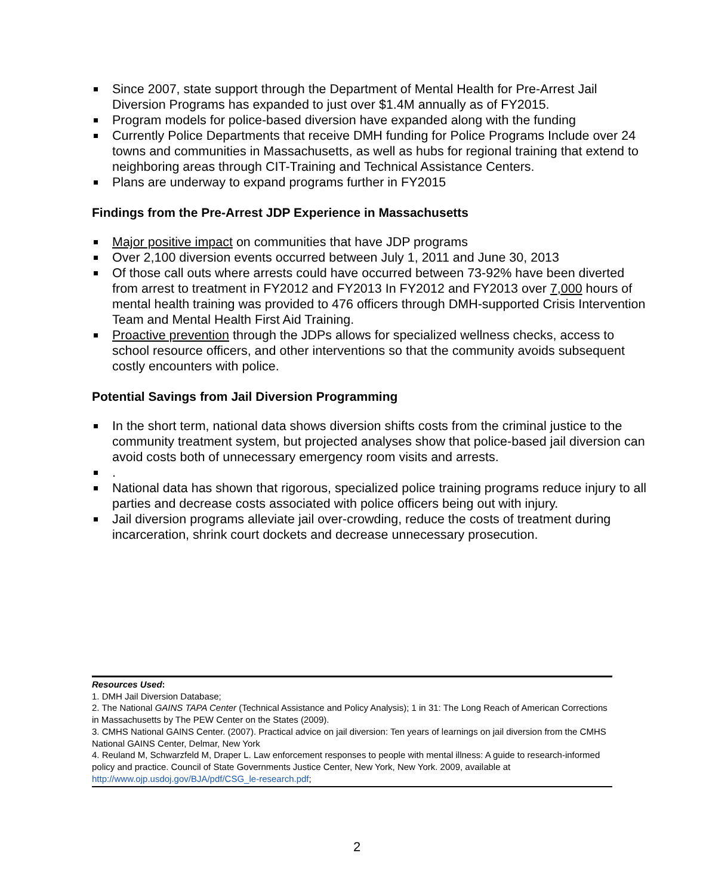Since 2007, state support through the Department of Mental Health for Pre-Arrest Jail Diversion Programs has expanded to just over $1.4M annually as of FY2015.
Program models for police-based diversion have expanded along with the funding
Currently Police Departments that receive DMH funding for Police Programs Include over 24 towns and communities in Massachusetts, as well as hubs for regional training that extend to neighboring areas through CIT-Training and Technical Assistance Centers.
Plans are underway to expand programs further in FY2015
Findings from the Pre-Arrest JDP Experience in Massachusetts
Major positive impact on communities that have JDP programs
Over 2,100 diversion events occurred between July 1, 2011 and June 30, 2013
Of those call outs where arrests could have occurred between 73-92% have been diverted from arrest to treatment in FY2012 and FY2013 In FY2012 and FY2013 over 7,000 hours of mental health training was provided to 476 officers through DMH-supported Crisis Intervention Team and Mental Health First Aid Training.
Proactive prevention through the JDPs allows for specialized wellness checks, access to school resource officers, and other interventions so that the community avoids subsequent costly encounters with police.
Potential Savings from Jail Diversion Programming
In the short term, national data shows diversion shifts costs from the criminal justice to the community treatment system, but projected analyses show that police-based jail diversion can avoid costs both of unnecessary emergency room visits and arrests.
.
National data has shown that rigorous, specialized police training programs reduce injury to all parties and decrease costs associated with police officers being out with injury.
Jail diversion programs alleviate jail over-crowding, reduce the costs of treatment during incarceration, shrink court dockets and decrease unnecessary prosecution.
Resources Used:
1. DMH Jail Diversion Database;
2. The National GAINS TAPA Center (Technical Assistance and Policy Analysis); 1 in 31: The Long Reach of American Corrections in Massachusetts by The PEW Center on the States (2009).
3. CMHS National GAINS Center. (2007). Practical advice on jail diversion: Ten years of learnings on jail diversion from the CMHS National GAINS Center, Delmar, New York
4. Reuland M, Schwarzfeld M, Draper L. Law enforcement responses to people with mental illness: A guide to research-informed policy and practice. Council of State Governments Justice Center, New York, New York. 2009, available at http://www.ojp.usdoj.gov/BJA/pdf/CSG_le-research.pdf;
2